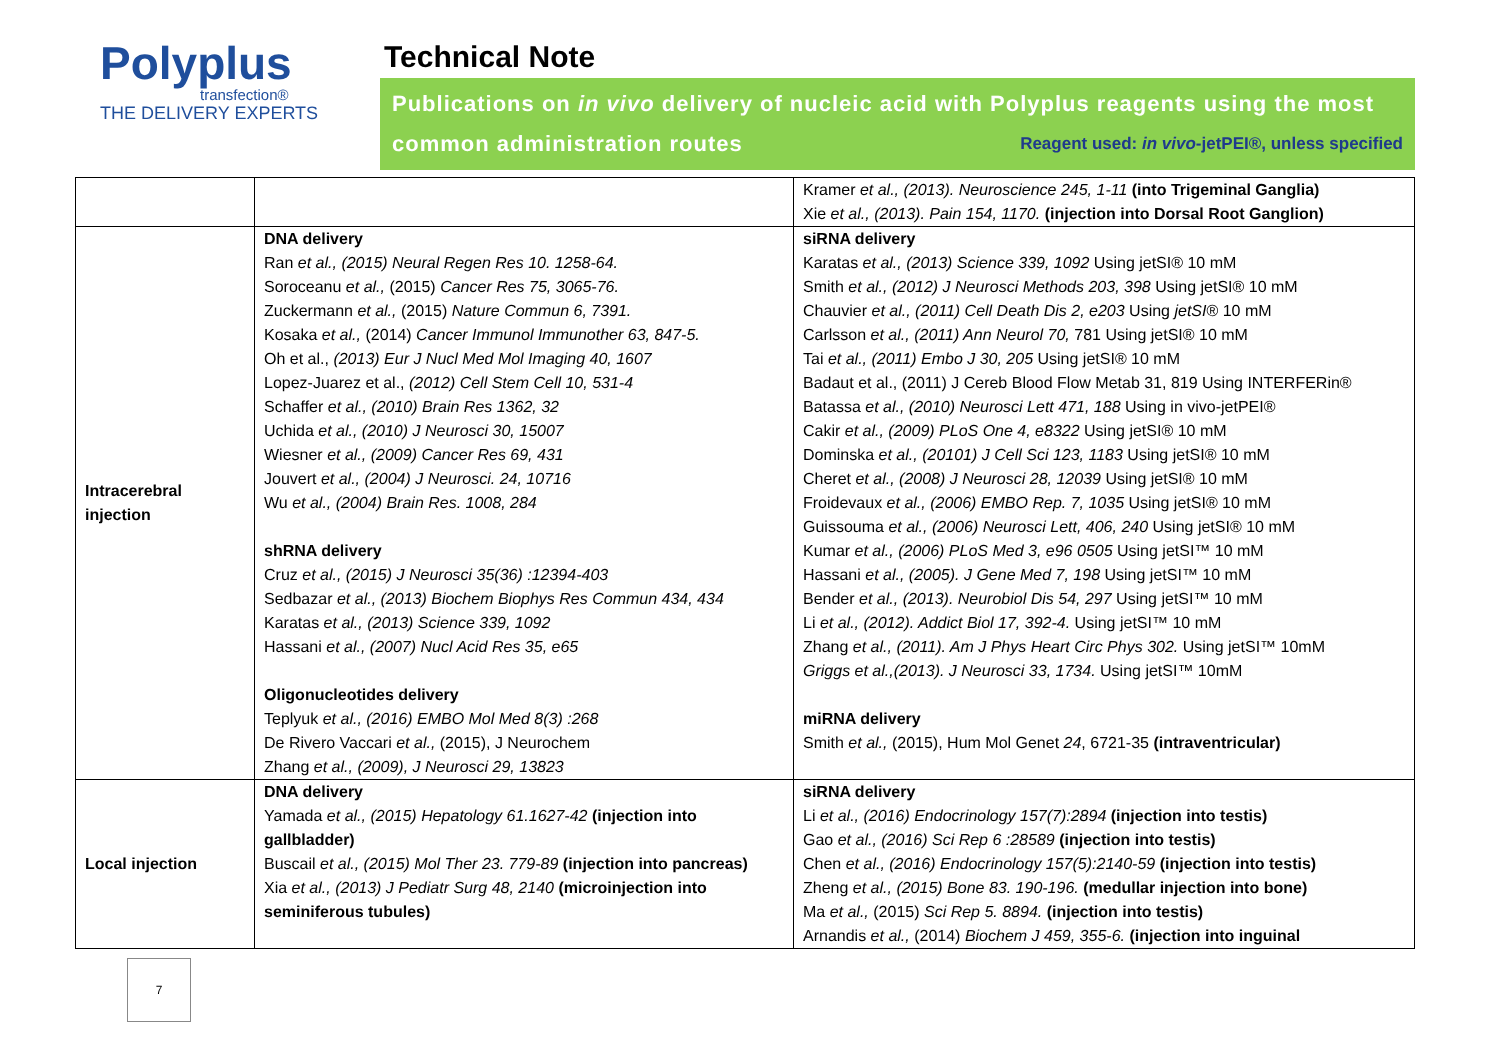Polyplus
transfection®
THE DELIVERY EXPERTS
Technical Note
Publications on in vivo delivery of nucleic acid with Polyplus reagents using the most common administration routes Reagent used: in vivo-jetPEI®, unless specified
| | | Kramer et al., (2013). Neuroscience 245, 1-11 (into Trigeminal Ganglia) Xie et al., (2013). Pain 154, 1170. (injection into Dorsal Root Ganglion) |
| Intracerebral injection | DNA delivery Ran et al., (2015) Neural Regen Res 10. 1258-64. Soroceanu et al., (2015) Cancer Res 75, 3065-76. Zuckermann et al., (2015) Nature Commun 6, 7391. Kosaka et al., (2014) Cancer Immunol Immunother 63, 847-5. Oh et al., (2013) Eur J Nucl Med Mol Imaging 40, 1607 Lopez-Juarez et al., (2012) Cell Stem Cell 10, 531-4 Schaffer et al., (2010) Brain Res 1362, 32 Uchida et al., (2010) J Neurosci 30, 15007 Wiesner et al., (2009) Cancer Res 69, 431 Jouvert et al., (2004) J Neurosci. 24, 10716 Wu et al., (2004) Brain Res. 1008, 284 shRNA delivery Cruz et al., (2015) J Neurosci 35(36) :12394-403 Sedbazar et al., (2013) Biochem Biophys Res Commun 434, 434 Karatas et al., (2013) Science 339, 1092 Hassani et al., (2007) Nucl Acid Res 35, e65 Oligonucleotides delivery Teplyuk et al., (2016) EMBO Mol Med 8(3) :268 De Rivero Vaccari et al., (2015), J Neurochem Zhang et al., (2009), J Neurosci 29, 13823 | siRNA delivery Karatas et al., (2013) Science 339, 1092 Using jetSI® 10 mM Smith et al., (2012) J Neurosci Methods 203, 398 Using jetSI® 10 mM Chauvier et al., (2011) Cell Death Dis 2, e203 Using jetSI ® 10 mM Carlsson et al., (2011) Ann Neurol 70, 781 Using jetSI® 10 mM Tai et al., (2011) Embo J 30, 205 Using jetSI® 10 mM Badaut et al., (2011) J Cereb Blood Flow Metab 31, 819 Using INTERFERin® Batassa et al., (2010) Neurosci Lett 471, 188 Using in vivo-jetPEI® Cakir et al., (2009) PLoS One 4, e8322 Using jetSI® 10 mM Dominska et al., (20101) J Cell Sci 123, 1183 Using jetSI® 10 mM Cheret et al., (2008) J Neurosci 28, 12039 Using jetSI® 10 mM Froidevaux et al., (2006) EMBO Rep. 7, 1035 Using jetSI® 10 mM Guissouma et al., (2006) Neurosci Lett, 406, 240 Using jetSI® 10 mM Kumar et al., (2006) PLoS Med 3, e96 0505 Using jetSI™ 10 mM Hassani et al., (2005). J Gene Med 7, 198 Using jetSI™ 10 mM Bender et al., (2013). Neurobiol Dis 54, 297 Using jetSI™ 10 mM Li et al., (2012). Addict Biol 17, 392-4. Using jetSI™ 10 mM Zhang et al., (2011). Am J Phys Heart Circ Phys 302. Using jetSI™ 10mM Griggs et al.,(2013). J Neurosci 33, 1734. Using jetSI™ 10mM miRNA delivery Smith et al., (2015), Hum Mol Genet 24 , 6721-35 (intraventricular) |
| Local injection | DNA delivery Yamada et al., (2015) Hepatology 61.1627-42 (injection into gallbladder) Buscail et al., (2015) Mol Ther 23. 779-89 (injection into pancreas) Xia et al., (2013) J Pediatr Surg 48, 2140 (microinjection into seminiferous tubules) | siRNA delivery Li et al., (2016) Endocrinology 157(7):2894 (injection into testis) Gao et al., (2016) Sci Rep 6 :28589 (injection into testis) Chen et al., (2016) Endocrinology 157(5):2140-59 (injection into testis) Zheng et al., (2015) Bone 83. 190-196. (medullar injection into bone) Ma et al., (2015) Sci Rep 5. 8894. (injection into testis) Arnandis et al., (2014) Biochem J 459, 355-6. (injection into inguinal |
7